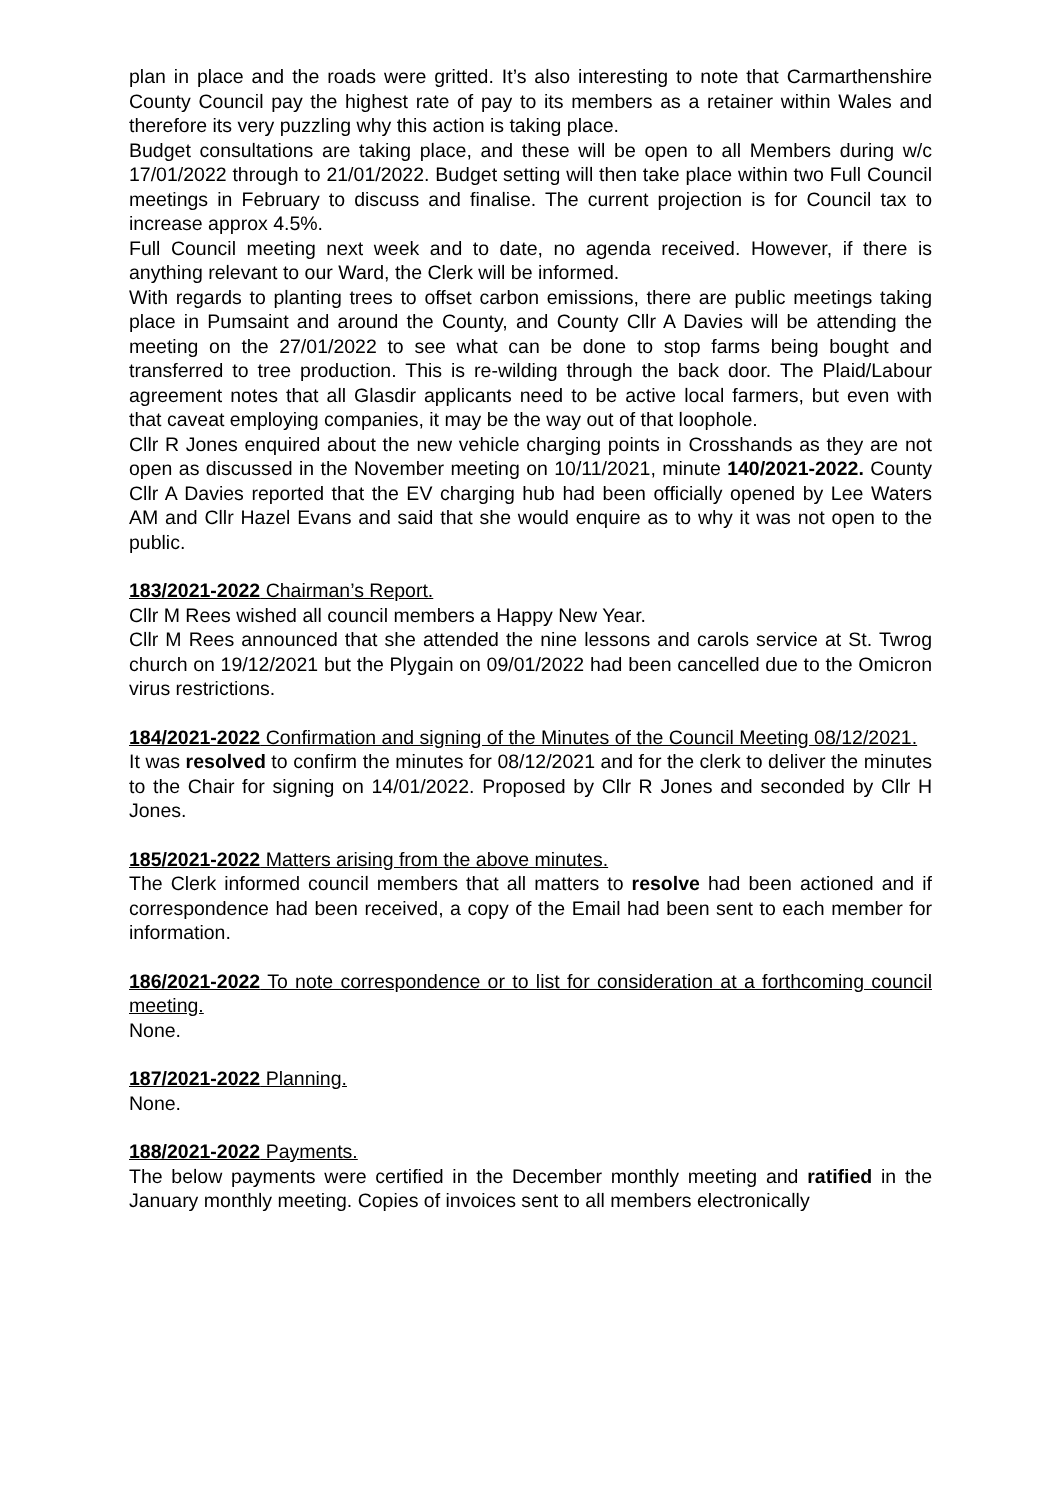plan in place and the roads were gritted. It’s also interesting to note that Carmarthenshire County Council pay the highest rate of pay to its members as a retainer within Wales and therefore its very puzzling why this action is taking place.
Budget consultations are taking place, and these will be open to all Members during w/c 17/01/2022 through to 21/01/2022. Budget setting will then take place within two Full Council meetings in February to discuss and finalise. The current projection is for Council tax to increase approx 4.5%.
Full Council meeting next week and to date, no agenda received. However, if there is anything relevant to our Ward, the Clerk will be informed.
With regards to planting trees to offset carbon emissions, there are public meetings taking place in Pumsaint and around the County, and County Cllr A Davies will be attending the meeting on the 27/01/2022 to see what can be done to stop farms being bought and transferred to tree production. This is re-wilding through the back door. The Plaid/Labour agreement notes that all Glasdir applicants need to be active local farmers, but even with that caveat employing companies, it may be the way out of that loophole.
Cllr R Jones enquired about the new vehicle charging points in Crosshands as they are not open as discussed in the November meeting on 10/11/2021, minute 140/2021-2022. County Cllr A Davies reported that the EV charging hub had been officially opened by Lee Waters AM and Cllr Hazel Evans and said that she would enquire as to why it was not open to the public.
183/2021-2022 Chairman’s Report.
Cllr M Rees wished all council members a Happy New Year.
Cllr M Rees announced that she attended the nine lessons and carols service at St. Twrog church on 19/12/2021 but the Plygain on 09/01/2022 had been cancelled due to the Omicron virus restrictions.
184/2021-2022 Confirmation and signing of the Minutes of the Council Meeting 08/12/2021.
It was resolved to confirm the minutes for 08/12/2021 and for the clerk to deliver the minutes to the Chair for signing on 14/01/2022. Proposed by Cllr R Jones and seconded by Cllr H Jones.
185/2021-2022 Matters arising from the above minutes.
The Clerk informed council members that all matters to resolve had been actioned and if correspondence had been received, a copy of the Email had been sent to each member for information.
186/2021-2022 To note correspondence or to list for consideration at a forthcoming council meeting.
None.
187/2021-2022 Planning.
None.
188/2021-2022 Payments.
The below payments were certified in the December monthly meeting and ratified in the January monthly meeting. Copies of invoices sent to all members electronically